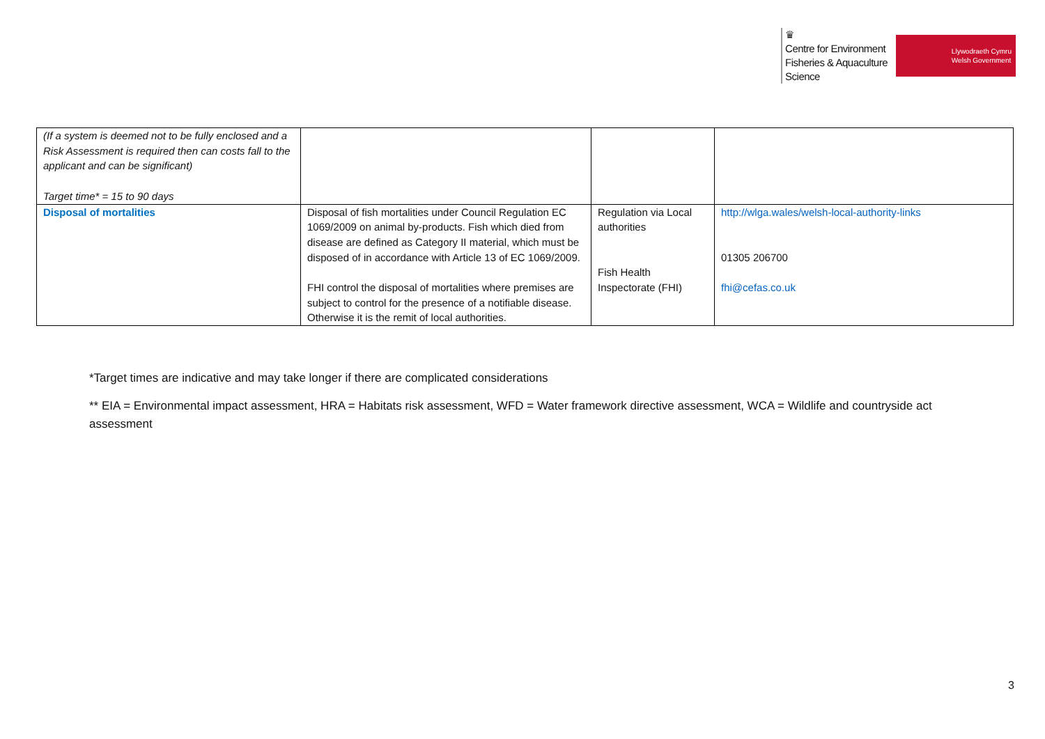♛
Centre for Environment
Fisheries & Aquaculture
Science
Llywodraeth Cymru
Welsh Government
| (If a system is deemed not to be fully enclosed and a Risk Assessment is required then can costs fall to the applicant and can be significant) Target time* = 15 to 90 days | | | |
| Disposal of mortalities | Disposal of fish mortalities under Council Regulation EC 1069/2009 on animal by-products. Fish which died from disease are defined as Category II material, which must be disposed of in accordance with Article 13 of EC 1069/2009. FHI control the disposal of mortalities where premises are subject to control for the presence of a notifiable disease. Otherwise it is the remit of local authorities. | Regulation via Local authorities Fish Health Inspectorate (FHI) | http://wlga.wales/welsh-local-authority-links 01305 206700 fhi@cefas.co.uk |
*Target times are indicative and may take longer if there are complicated considerations
** EIA = Environmental impact assessment, HRA = Habitats risk assessment, WFD = Water framework directive assessment, WCA = Wildlife and countryside act assessment
3